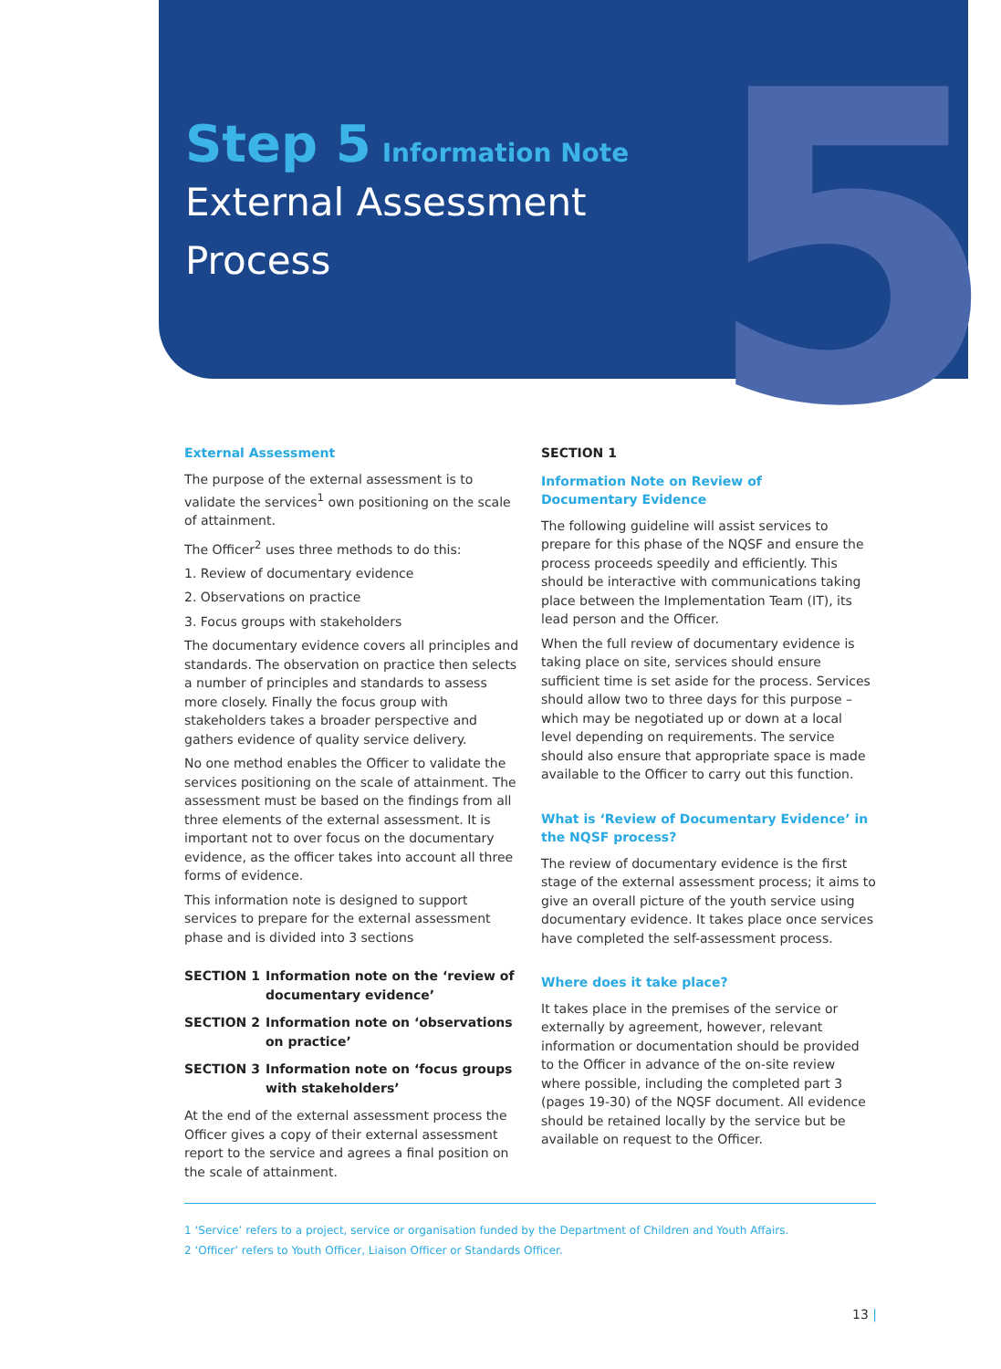5
Step 5 Information Note
External Assessment
Process
External Assessment
The purpose of the external assessment is to validate the services<sup>1</sup> own positioning on the scale of attainment.
The Officer<sup>2</sup> uses three methods to do this:
1. Review of documentary evidence
2. Observations on practice
3. Focus groups with stakeholders
The documentary evidence covers all principles and standards. The observation on practice then selects a number of principles and standards to assess more closely. Finally the focus group with stakeholders takes a broader perspective and gathers evidence of quality service delivery.
No one method enables the Officer to validate the services positioning on the scale of attainment. The assessment must be based on the findings from all three elements of the external assessment. It is important not to over focus on the documentary evidence, as the officer takes into account all three forms of evidence.
This information note is designed to support services to prepare for the external assessment phase and is divided into 3 sections
SECTION 1 Information note on the ‘review of documentary evidence’
SECTION 2 Information note on ‘observations on practice’
SECTION 3 Information note on ‘focus groups with stakeholders’
At the end of the external assessment process the Officer gives a copy of their external assessment report to the service and agrees a final position on the scale of attainment.
SECTION 1
Information Note on Review of
Documentary Evidence
The following guideline will assist services to prepare for this phase of the NQSF and ensure the process proceeds speedily and efficiently. This should be interactive with communications taking place between the Implementation Team (IT), its lead person and the Officer.
When the full review of documentary evidence is taking place on site, services should ensure sufficient time is set aside for the process. Services should allow two to three days for this purpose – which may be negotiated up or down at a local level depending on requirements. The service should also ensure that appropriate space is made available to the Officer to carry out this function.
What is ‘Review of Documentary Evidence’ in the NQSF process?
The review of documentary evidence is the first stage of the external assessment process; it aims to give an overall picture of the youth service using documentary evidence. It takes place once services have completed the self-assessment process.
Where does it take place?
It takes place in the premises of the service or externally by agreement, however, relevant information or documentation should be provided to the Officer in advance of the on-site review where possible, including the completed part 3 (pages 19-30) of the NQSF document. All evidence should be retained locally by the service but be available on request to the Officer.
1 ‘Service’ refers to a project, service or organisation funded by the Department of Children and Youth Affairs.
2 ‘Officer’ refers to Youth Officer, Liaison Officer or Standards Officer.
13 |